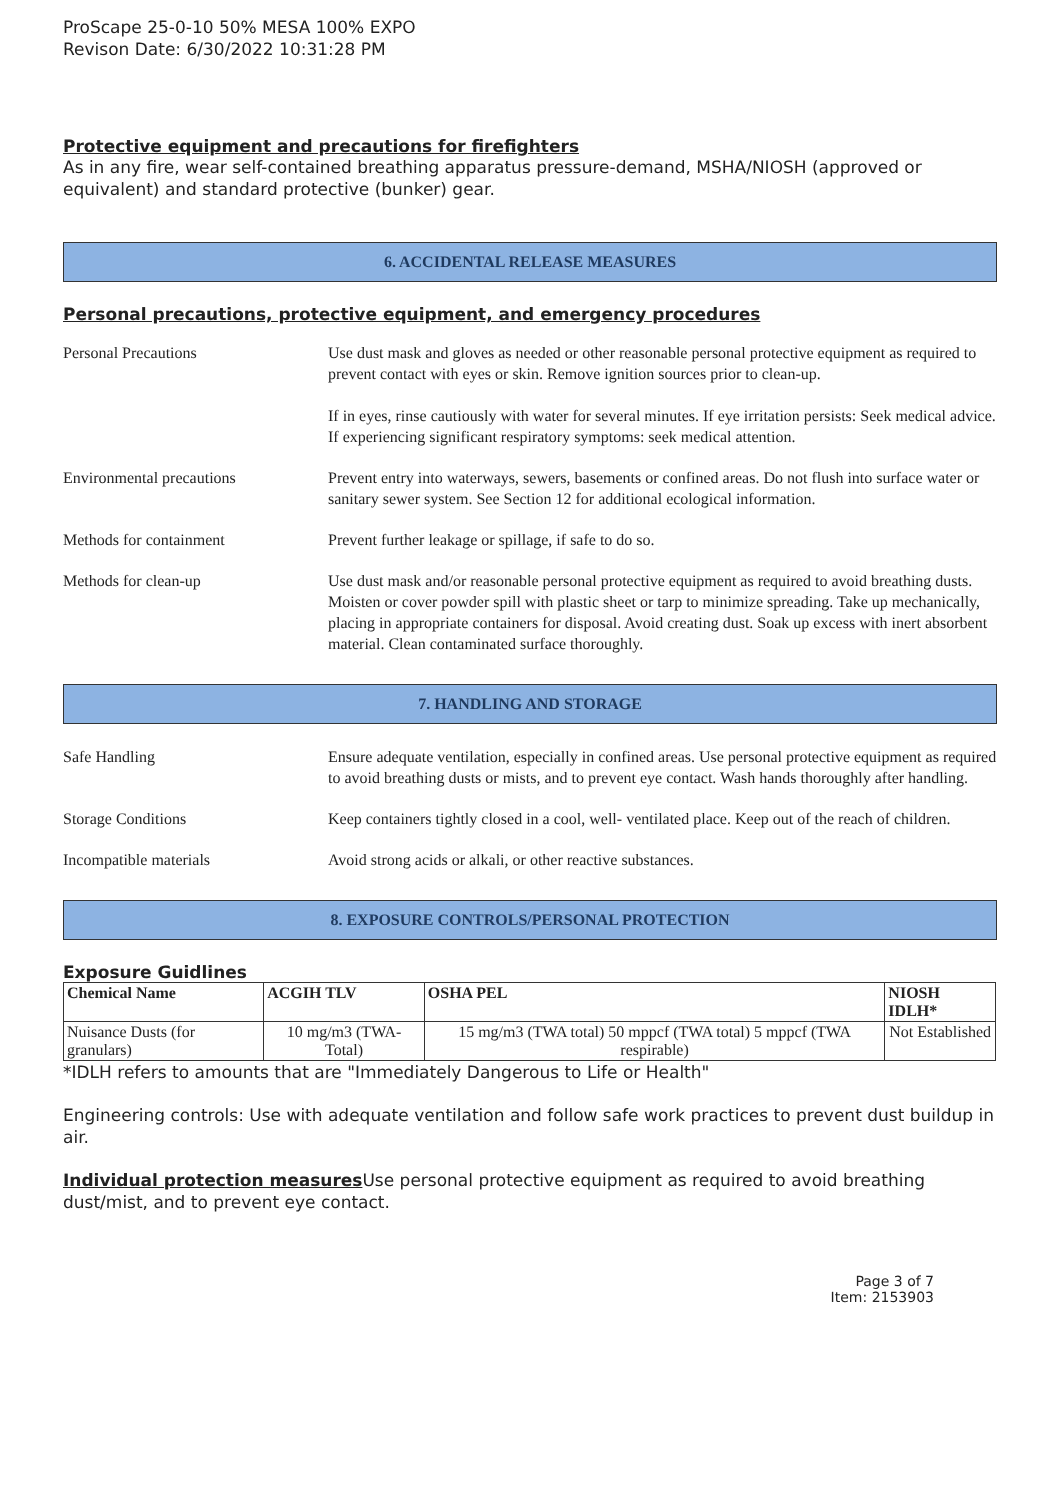ProScape 25-0-10 50% MESA 100% EXPO
Revison Date: 6/30/2022 10:31:28 PM
Protective equipment and precautions for firefighters
As in any fire, wear self-contained breathing apparatus pressure-demand, MSHA/NIOSH (approved or equivalent) and standard protective (bunker) gear.
6. ACCIDENTAL RELEASE MEASURES
Personal precautions, protective equipment, and emergency procedures
Personal Precautions Use dust mask and gloves as needed or other reasonable personal protective equipment as required to prevent contact with eyes or skin. Remove ignition sources prior to clean-up.
If in eyes, rinse cautiously with water for several minutes. If eye irritation persists: Seek medical advice.
If experiencing significant respiratory symptoms: seek medical attention.
Environmental precautions Prevent entry into waterways, sewers, basements or confined areas. Do not flush into surface water or sanitary sewer system. See Section 12 for additional ecological information.
Methods for containment Prevent further leakage or spillage, if safe to do so.
Methods for clean-up Use dust mask and/or reasonable personal protective equipment as required to avoid breathing dusts. Moisten or cover powder spill with plastic sheet or tarp to minimize spreading. Take up mechanically, placing in appropriate containers for disposal. Avoid creating dust. Soak up excess with inert absorbent material. Clean contaminated surface thoroughly.
7. HANDLING AND STORAGE
Safe Handling Ensure adequate ventilation, especially in confined areas. Use personal protective equipment as required to avoid breathing dusts or mists, and to prevent eye contact. Wash hands thoroughly after handling.
Storage Conditions Keep containers tightly closed in a cool, well- ventilated place. Keep out of the reach of children.
Incompatible materials Avoid strong acids or alkali, or other reactive substances.
8. EXPOSURE CONTROLS/PERSONAL PROTECTION
Exposure Guidlines
| Chemical Name | ACGIH TLV | OSHA PEL | NIOSH IDLH* |
| --- | --- | --- | --- |
| Nuisance Dusts (for granulars) | 10 mg/m3 (TWA- Total) | 15 mg/m3 (TWA total) 50 mppcf (TWA total) 5 mppcf (TWA respirable) | Not Established |
*IDLH refers to amounts that are "Immediately Dangerous to Life or Health"
Engineering controls: Use with adequate ventilation and follow safe work practices to prevent dust buildup in air.
Individual protection measures Use personal protective equipment as required to avoid breathing dust/mist, and to prevent eye contact.
Page 3 of 7
Item: 2153903